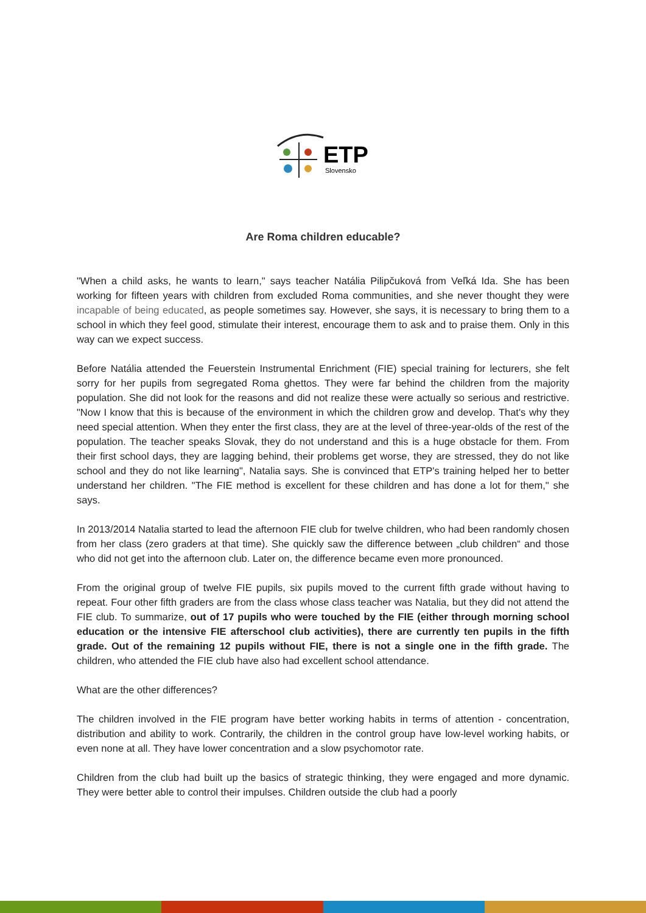ETP
Slovensko
Are Roma children educable?
"When a child asks, he wants to learn," says teacher Natália Pilipčuková from Veľká Ida. She has been working for fifteen years with children from excluded Roma communities, and she never thought they were incapable of being educated, as people sometimes say. However, she says, it is necessary to bring them to a school in which they feel good, stimulate their interest, encourage them to ask and to praise them. Only in this way can we expect success.
Before Natália attended the Feuerstein Instrumental Enrichment (FIE) special training for lecturers, she felt sorry for her pupils from segregated Roma ghettos. They were far behind the children from the majority population. She did not look for the reasons and did not realize these were actually so serious and restrictive. "Now I know that this is because of the environment in which the children grow and develop. That's why they need special attention. When they enter the first class, they are at the level of three-year-olds of the rest of the population. The teacher speaks Slovak, they do not understand and this is a huge obstacle for them. From their first school days, they are lagging behind, their problems get worse, they are stressed, they do not like school and they do not like learning", Natalia says. She is convinced that ETP's training helped her to better understand her children. "The FIE method is excellent for these children and has done a lot for them," she says.
In 2013/2014 Natalia started to lead the afternoon FIE club for twelve children, who had been randomly chosen from her class (zero graders at that time). She quickly saw the difference between „club children“ and those who did not get into the afternoon club. Later on, the difference became even more pronounced.
From the original group of twelve FIE pupils, six pupils moved to the current fifth grade without having to repeat. Four other fifth graders are from the class whose class teacher was Natalia, but they did not attend the FIE club. To summarize, out of 17 pupils who were touched by the FIE (either through morning school education or the intensive FIE afterschool club activities), there are currently ten pupils in the fifth grade. Out of the remaining 12 pupils without FIE, there is not a single one in the fifth grade. The children, who attended the FIE club have also had excellent school attendance.
What are the other differences?
The children involved in the FIE program have better working habits in terms of attention - concentration, distribution and ability to work. Contrarily, the children in the control group have low-level working habits, or even none at all. They have lower concentration and a slow psychomotor rate.
Children from the club had built up the basics of strategic thinking, they were engaged and more dynamic. They were better able to control their impulses. Children outside the club had a poorly